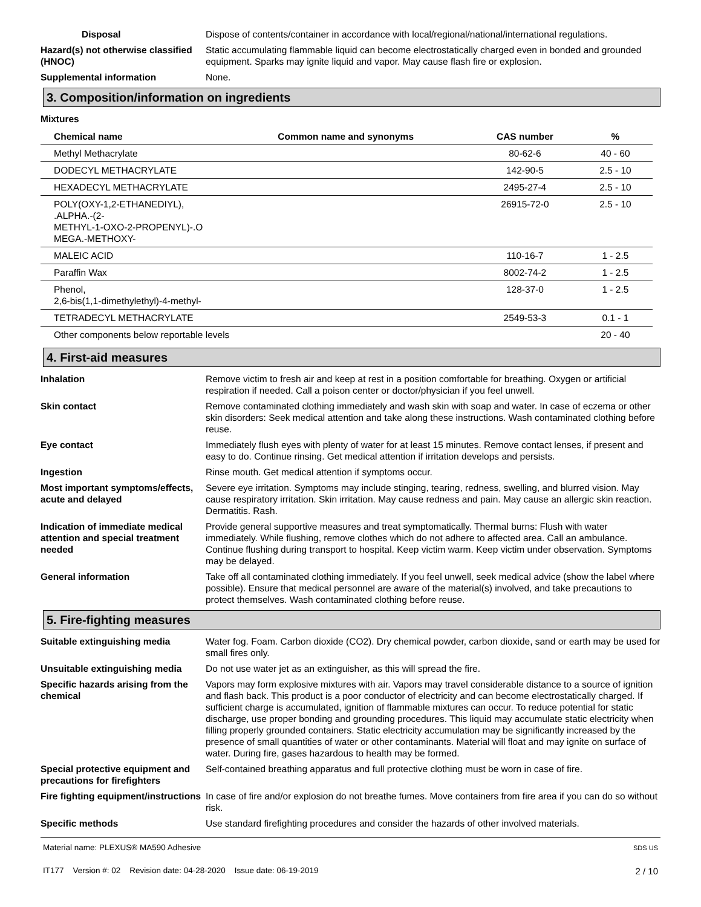Disposal Dispose of contents/container in accordance with local/regional/national/international regulations.
Hazard(s) not otherwise classified (HNOC)
Static accumulating flammable liquid can become electrostatically charged even in bonded and grounded equipment. Sparks may ignite liquid and vapor. May cause flash fire or explosion.
Supplemental information None.
3. Composition/information on ingredients
Mixtures
| Chemical name | Common name and synonyms | CAS number | % |
| --- | --- | --- | --- |
| Methyl Methacrylate | | 80-62-6 | 40 - 60 |
| DODECYL METHACRYLATE | | 142-90-5 | 2.5 - 10 |
| HEXADECYL METHACRYLATE | | 2495-27-4 | 2.5 - 10 |
| POLY(OXY-1,2-ETHANEDIYL), .ALPHA.-(2- METHYL-1-OXO-2-PROPENYL)-.O MEGA.-METHOXY- | | 26915-72-0 | 2.5 - 10 |
| MALEIC ACID | | 110-16-7 | 1 - 2.5 |
| Paraffin Wax | | 8002-74-2 | 1 - 2.5 |
| Phenol, 2,6-bis(1,1-dimethylethyl)-4-methyl- | | 128-37-0 | 1 - 2.5 |
| TETRADECYL METHACRYLATE | | 2549-53-3 | 0.1 - 1 |
| Other components below reportable levels | | | 20 - 40 |
4. First-aid measures
Inhalation Remove victim to fresh air and keep at rest in a position comfortable for breathing. Oxygen or artificial respiration if needed. Call a poison center or doctor/physician if you feel unwell.
Skin contact Remove contaminated clothing immediately and wash skin with soap and water. In case of eczema or other skin disorders: Seek medical attention and take along these instructions. Wash contaminated clothing before reuse.
Eye contact Immediately flush eyes with plenty of water for at least 15 minutes. Remove contact lenses, if present and easy to do. Continue rinsing. Get medical attention if irritation develops and persists.
Ingestion Rinse mouth. Get medical attention if symptoms occur.
Most important symptoms/effects, acute and delayed
Severe eye irritation. Symptoms may include stinging, tearing, redness, swelling, and blurred vision. May cause respiratory irritation. Skin irritation. May cause redness and pain. May cause an allergic skin reaction. Dermatitis. Rash.
Indication of immediate medical attention and special treatment needed
Provide general supportive measures and treat symptomatically. Thermal burns: Flush with water immediately. While flushing, remove clothes which do not adhere to affected area. Call an ambulance. Continue flushing during transport to hospital. Keep victim warm. Keep victim under observation. Symptoms may be delayed.
General information Take off all contaminated clothing immediately. If you feel unwell, seek medical advice (show the label where possible). Ensure that medical personnel are aware of the material(s) involved, and take precautions to protect themselves. Wash contaminated clothing before reuse.
5. Fire-fighting measures
Suitable extinguishing media Water fog. Foam. Carbon dioxide (CO2). Dry chemical powder, carbon dioxide, sand or earth may be used for small fires only.
Unsuitable extinguishing media
Do not use water jet as an extinguisher, as this will spread the fire.
Specific hazards arising from the chemical
Vapors may form explosive mixtures with air. Vapors may travel considerable distance to a source of ignition and flash back. This product is a poor conductor of electricity and can become electrostatically charged. If sufficient charge is accumulated, ignition of flammable mixtures can occur. To reduce potential for static discharge, use proper bonding and grounding procedures. This liquid may accumulate static electricity when filling properly grounded containers. Static electricity accumulation may be significantly increased by the presence of small quantities of water or other contaminants. Material will float and may ignite on surface of water. During fire, gases hazardous to health may be formed.
Special protective equipment and precautions for firefighters
Self-contained breathing apparatus and full protective clothing must be worn in case of fire.
Fire fighting equipment/instructions
In case of fire and/or explosion do not breathe fumes. Move containers from fire area if you can do so without risk.
Specific methods Use standard firefighting procedures and consider the hazards of other involved materials.
Material name: PLEXUS® MA590 Adhesive
IT177 Version #: 02 Revision date: 04-28-2020 Issue date: 06-19-2019
SDS US
2 / 10